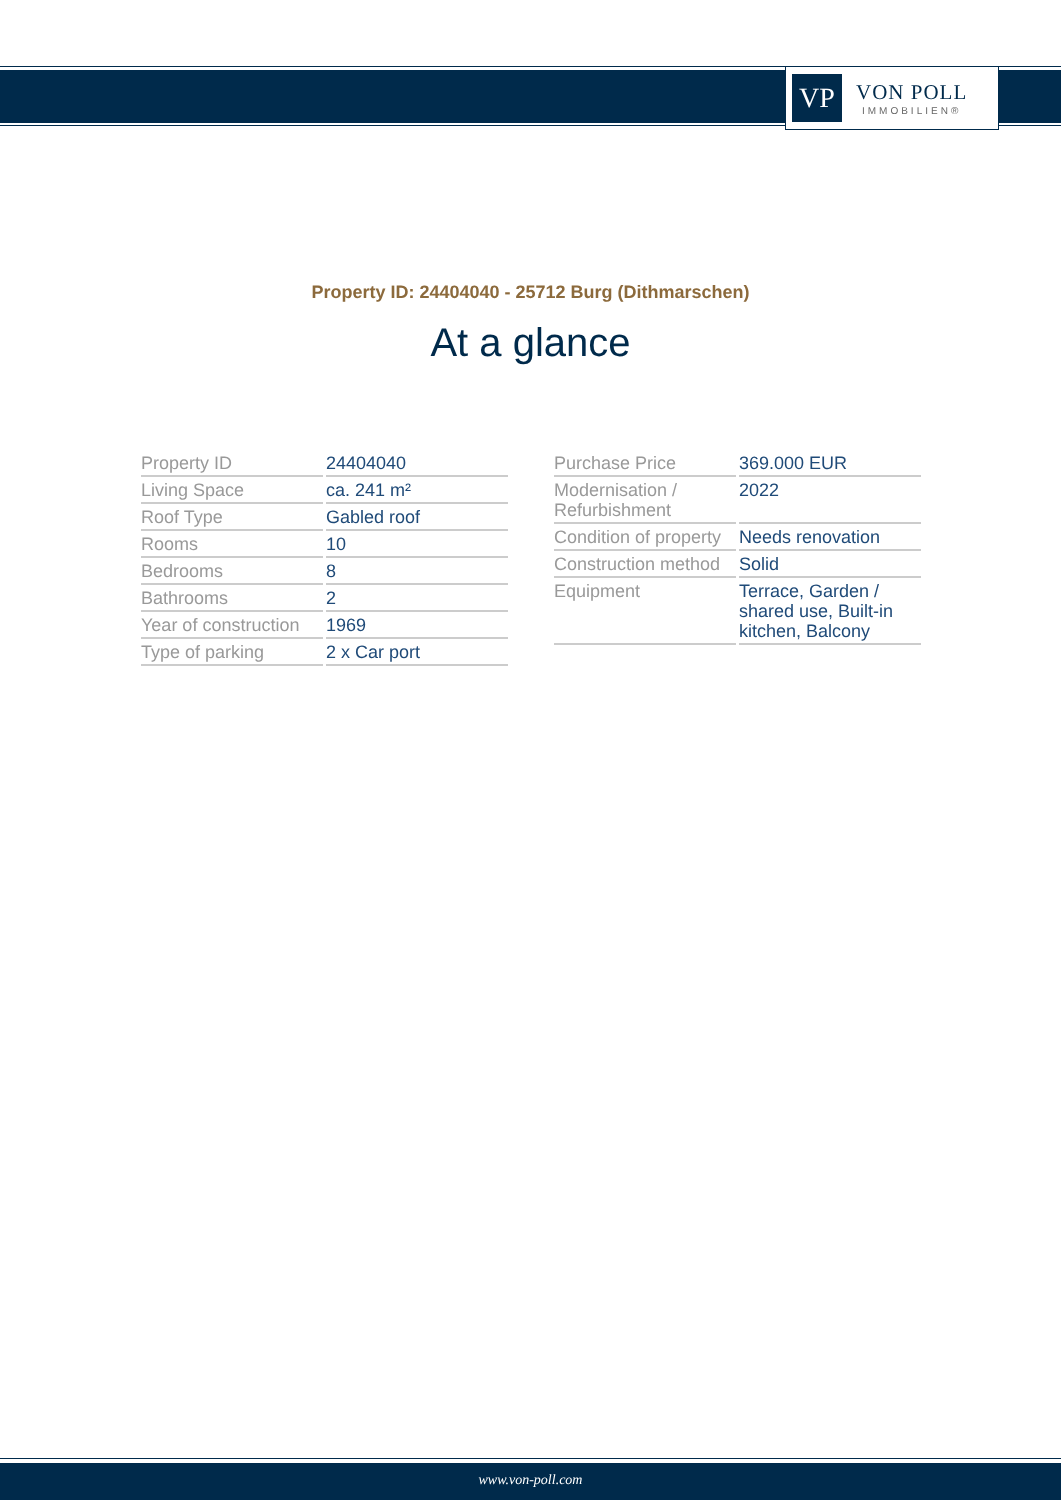VP
VON POLL
IMMOBILIEN®
Property ID: 24404040 - 25712 Burg (Dithmarschen)
At a glance
| Property ID | 24404040 |
| Living Space | ca. 241 m² |
| Roof Type | Gabled roof |
| Rooms | 10 |
| Bedrooms | 8 |
| Bathrooms | 2 |
| Year of construction | 1969 |
| Type of parking | 2 x Car port |
| Purchase Price | 369.000 EUR |
| Modernisation / Refurbishment | 2022 |
| Condition of property | Needs renovation |
| Construction method | Solid |
| Equipment | Terrace, Garden / shared use, Built-in kitchen, Balcony |
www.von-poll.com